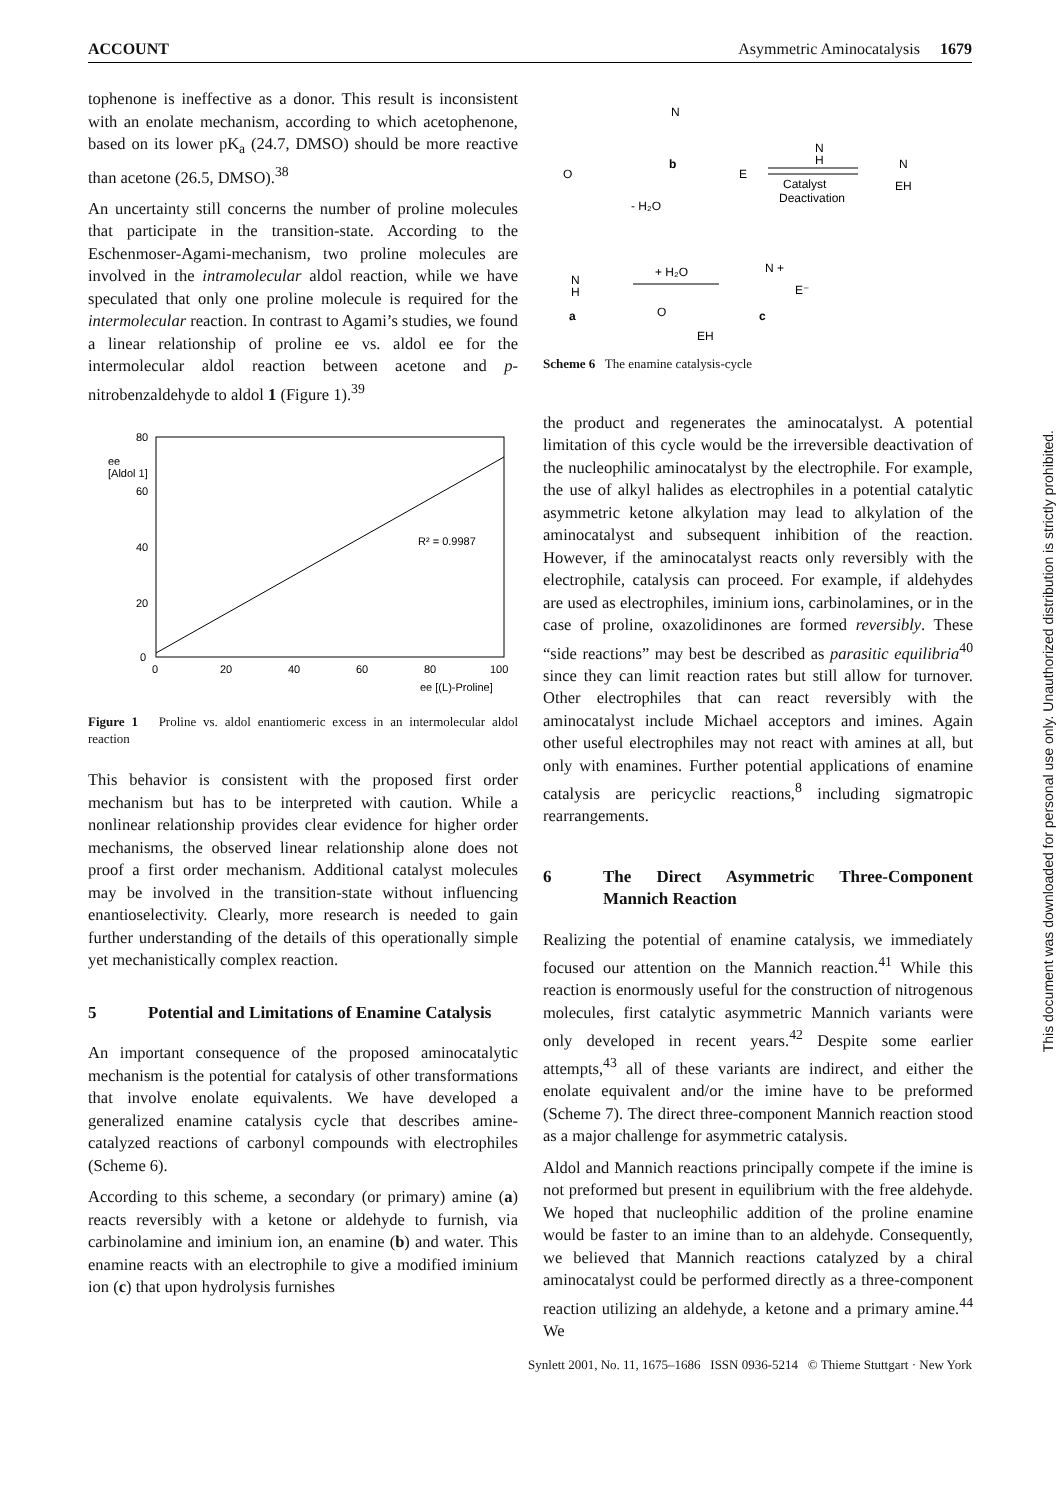ACCOUNT Asymmetric Aminocatalysis 1679
tophenone is ineffective as a donor. This result is inconsistent with an enolate mechanism, according to which acetophenone, based on its lower pK<sub>a</sub> (24.7, DMSO) should be more reactive than acetone (26.5, DMSO).<sup>38</sup>
An uncertainty still concerns the number of proline molecules that participate in the transition-state. According to the Eschenmoser-Agami-mechanism, two proline molecules are involved in the intramolecular aldol reaction, while we have speculated that only one proline molecule is required for the intermolecular reaction. In contrast to Agami’s studies, we found a linear relationship of proline ee vs. aldol ee for the intermolecular aldol reaction between acetone and p-nitrobenzaldehyde to aldol 1 (Figure 1).<sup>39</sup>
ee
[Aldol 1]
80
60
40
20
0
0
20
40
60
80
100
ee [(L)-Proline]
R² = 0.9987
Figure 1 Proline vs. aldol enantiomeric excess in an intermolecular aldol reaction
This behavior is consistent with the proposed first order mechanism but has to be interpreted with caution. While a nonlinear relationship provides clear evidence for higher order mechanisms, the observed linear relationship alone does not proof a first order mechanism. Additional catalyst molecules may be involved in the transition-state without influencing enantioselectivity. Clearly, more research is needed to gain further understanding of the details of this operationally simple yet mechanistically complex reaction.
5 Potential and Limitations of Enamine Catalysis
An important consequence of the proposed aminocatalytic mechanism is the potential for catalysis of other transformations that involve enolate equivalents. We have developed a generalized enamine catalysis cycle that describes amine-catalyzed reactions of carbonyl compounds with electrophiles (Scheme 6).
According to this scheme, a secondary (or primary) amine (a) reacts reversibly with a ketone or aldehyde to furnish, via carbinolamine and iminium ion, an enamine (b) and water. This enamine reacts with an electrophile to give a modified iminium ion (c) that upon hydrolysis furnishes
N
b
O
E
N
H
Catalyst
Deactivation
N
EH
- H₂O
+ H₂O
N +
E⁻
N
H
a
O
EH
c
Scheme 6 The enamine catalysis-cycle
the product and regenerates the aminocatalyst. A potential limitation of this cycle would be the irreversible deactivation of the nucleophilic aminocatalyst by the electrophile. For example, the use of alkyl halides as electrophiles in a potential catalytic asymmetric ketone alkylation may lead to alkylation of the aminocatalyst and subsequent inhibition of the reaction. However, if the aminocatalyst reacts only reversibly with the electrophile, catalysis can proceed. For example, if aldehydes are used as electrophiles, iminium ions, carbinolamines, or in the case of proline, oxazolidinones are formed reversibly. These “side reactions” may best be described as parasitic equilibria<sup>40</sup> since they can limit reaction rates but still allow for turnover. Other electrophiles that can react reversibly with the aminocatalyst include Michael acceptors and imines. Again other useful electrophiles may not react with amines at all, but only with enamines. Further potential applications of enamine catalysis are pericyclic reactions,<sup>8</sup> including sigmatropic rearrangements.
6 The Direct Asymmetric Three-Component Mannich Reaction
Realizing the potential of enamine catalysis, we immediately focused our attention on the Mannich reaction.<sup>41</sup> While this reaction is enormously useful for the construction of nitrogenous molecules, first catalytic asymmetric Mannich variants were only developed in recent years.<sup>42</sup> Despite some earlier attempts,<sup>43</sup> all of these variants are indirect, and either the enolate equivalent and/or the imine have to be preformed (Scheme 7). The direct three-component Mannich reaction stood as a major challenge for asymmetric catalysis.
Aldol and Mannich reactions principally compete if the imine is not preformed but present in equilibrium with the free aldehyde. We hoped that nucleophilic addition of the proline enamine would be faster to an imine than to an aldehyde. Consequently, we believed that Mannich reactions catalyzed by a chiral aminocatalyst could be performed directly as a three-component reaction utilizing an aldehyde, a ketone and a primary amine.<sup>44</sup> We
This document was downloaded for personal use only. Unauthorized distribution is strictly prohibited.
Synlett 2001, No. 11, 1675–1686 ISSN 0936-5214 © Thieme Stuttgart · New York